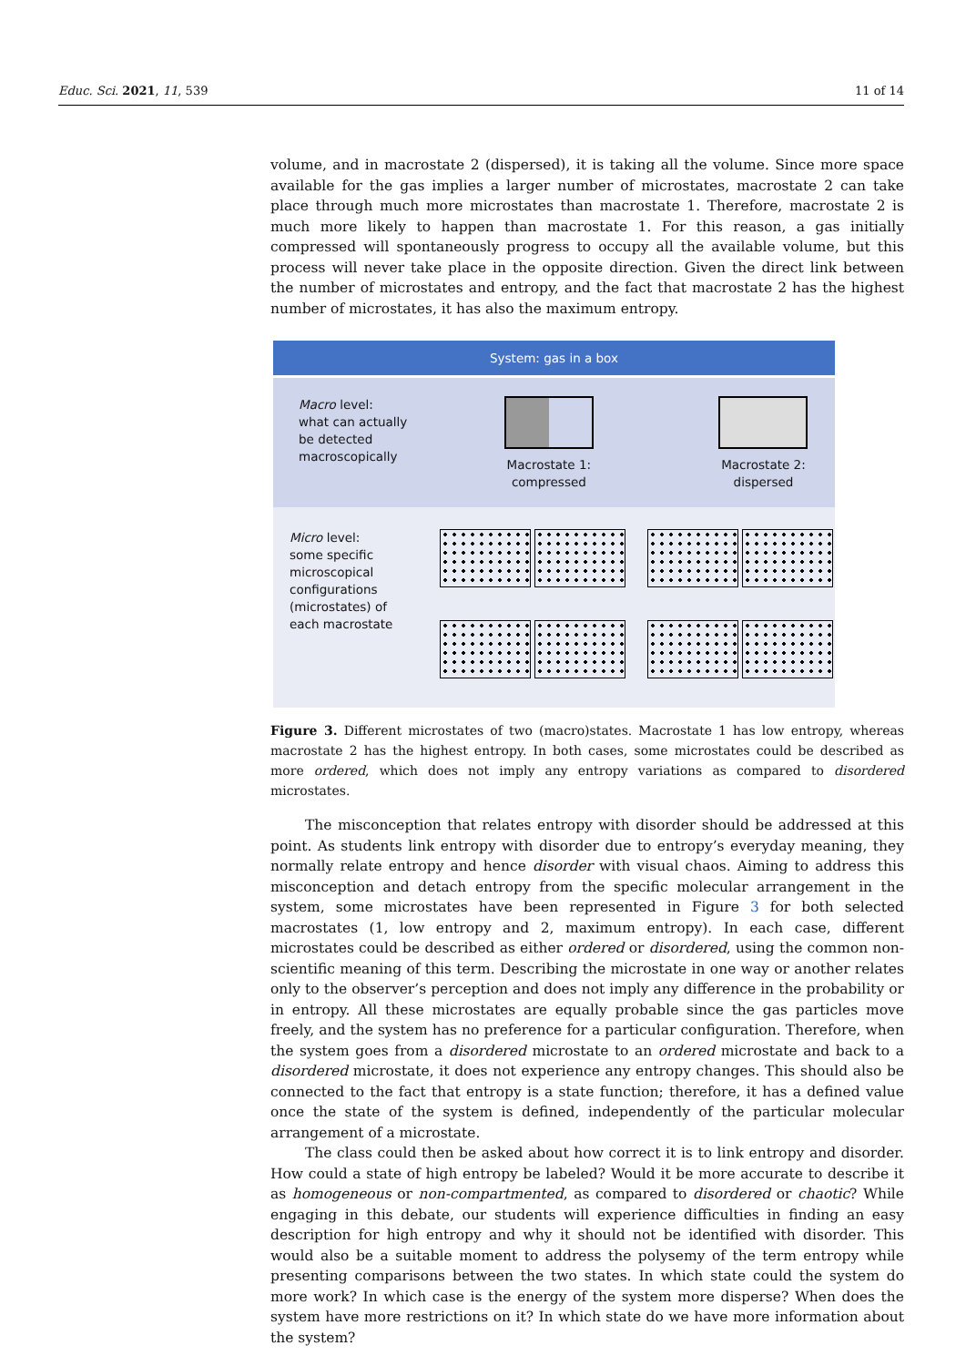Educ. Sci. 2021, 11, 539 11 of 14
volume, and in macrostate 2 (dispersed), it is taking all the volume. Since more space available for the gas implies a larger number of microstates, macrostate 2 can take place through much more microstates than macrostate 1. Therefore, macrostate 2 is much more likely to happen than macrostate 1. For this reason, a gas initially compressed will spontaneously progress to occupy all the available volume, but this process will never take place in the opposite direction. Given the direct link between the number of microstates and entropy, and the fact that macrostate 2 has the highest number of microstates, it has also the maximum entropy.
System: gas in a box
Macro level:
what can actually
be detected
macroscopically
Macrostate 1:
compressed
Macrostate 2:
dispersed
Micro level:
some specific
microscopical
configurations
(microstates) of
each macrostate
Figure 3. Different microstates of two (macro)states. Macrostate 1 has low entropy, whereas macrostate 2 has the highest entropy. In both cases, some microstates could be described as more ordered, which does not imply any entropy variations as compared to disordered microstates.
The misconception that relates entropy with disorder should be addressed at this point. As students link entropy with disorder due to entropy’s everyday meaning, they normally relate entropy and hence disorder with visual chaos. Aiming to address this misconception and detach entropy from the specific molecular arrangement in the system, some microstates have been represented in Figure 3 for both selected macrostates (1, low entropy and 2, maximum entropy). In each case, different microstates could be described as either ordered or disordered, using the common non-scientific meaning of this term. Describing the microstate in one way or another relates only to the observer’s perception and does not imply any difference in the probability or in entropy. All these microstates are equally probable since the gas particles move freely, and the system has no preference for a particular configuration. Therefore, when the system goes from a disordered microstate to an ordered microstate and back to a disordered microstate, it does not experience any entropy changes. This should also be connected to the fact that entropy is a state function; therefore, it has a defined value once the state of the system is defined, independently of the particular molecular arrangement of a microstate.
The class could then be asked about how correct it is to link entropy and disorder. How could a state of high entropy be labeled? Would it be more accurate to describe it as homogeneous or non-compartmented, as compared to disordered or chaotic? While engaging in this debate, our students will experience difficulties in finding an easy description for high entropy and why it should not be identified with disorder. This would also be a suitable moment to address the polysemy of the term entropy while presenting comparisons between the two states. In which state could the system do more work? In which case is the energy of the system more disperse? When does the system have more restrictions on it? In which state do we have more information about the system?